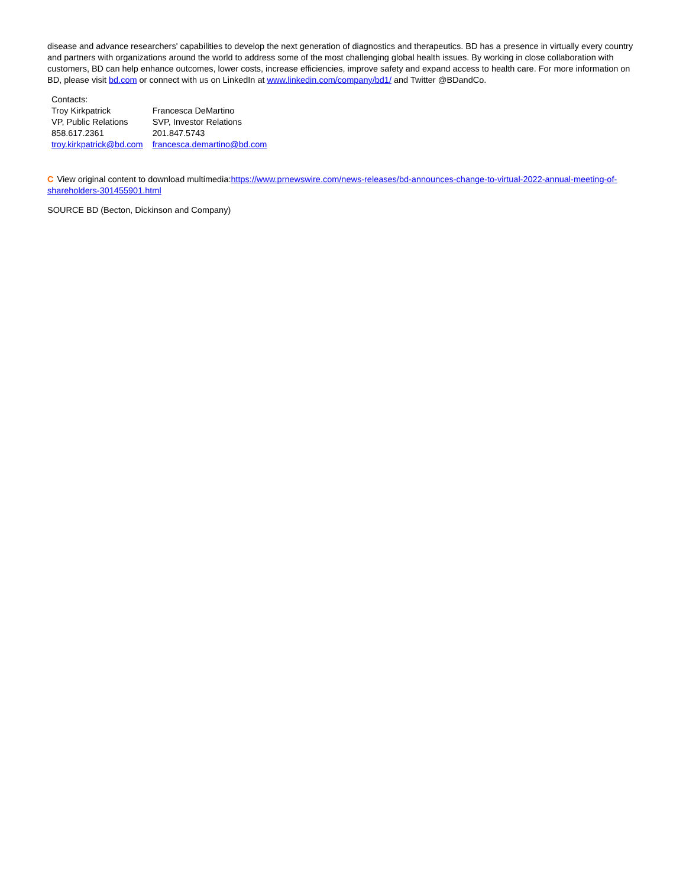disease and advance researchers' capabilities to develop the next generation of diagnostics and therapeutics. BD has a presence in virtually every country and partners with organizations around the world to address some of the most challenging global health issues. By working in close collaboration with customers, BD can help enhance outcomes, lower costs, increase efficiencies, improve safety and expand access to health care. For more information on BD, please visit bd.com or connect with us on LinkedIn at www.linkedin.com/company/bd1/ and Twitter @BDandCo.
| Contacts: | |
| Troy Kirkpatrick | Francesca DeMartino |
| VP, Public Relations | SVP, Investor Relations |
| 858.617.2361 | 201.847.5743 |
| troy.kirkpatrick@bd.com | francesca.demartino@bd.com |
C View original content to download multimedia:https://www.prnewswire.com/news-releases/bd-announces-change-to-virtual-2022-annual-meeting-of-shareholders-301455901.html
SOURCE BD (Becton, Dickinson and Company)